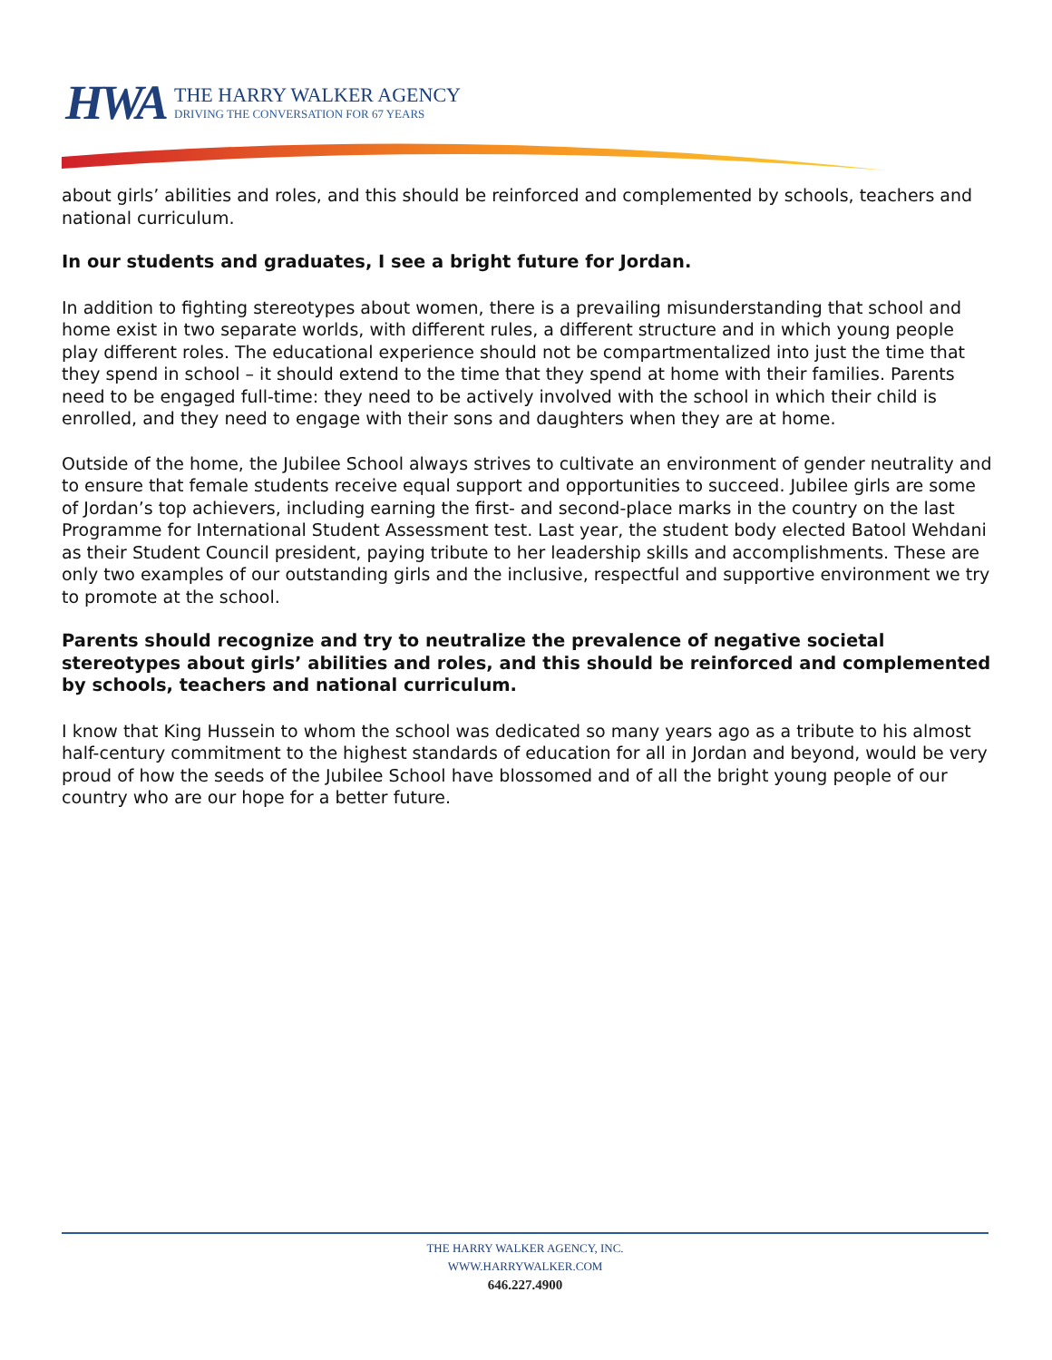HWA
THE HARRY WALKER AGENCY
DRIVING THE CONVERSATION FOR 67 YEARS
about girls’ abilities and roles, and this should be reinforced and complemented by schools, teachers and national curriculum.
In our students and graduates, I see a bright future for Jordan.
In addition to fighting stereotypes about women, there is a prevailing misunderstanding that school and home exist in two separate worlds, with different rules, a different structure and in which young people play different roles. The educational experience should not be compartmentalized into just the time that they spend in school – it should extend to the time that they spend at home with their families. Parents need to be engaged full-time: they need to be actively involved with the school in which their child is enrolled, and they need to engage with their sons and daughters when they are at home.
Outside of the home, the Jubilee School always strives to cultivate an environment of gender neutrality and to ensure that female students receive equal support and opportunities to succeed. Jubilee girls are some of Jordan’s top achievers, including earning the first- and second-place marks in the country on the last Programme for International Student Assessment test. Last year, the student body elected Batool Wehdani as their Student Council president, paying tribute to her leadership skills and accomplishments. These are only two examples of our outstanding girls and the inclusive, respectful and supportive environment we try to promote at the school.
Parents should recognize and try to neutralize the prevalence of negative societal stereotypes about girls’ abilities and roles, and this should be reinforced and complemented by schools, teachers and national curriculum.
I know that King Hussein to whom the school was dedicated so many years ago as a tribute to his almost half-century commitment to the highest standards of education for all in Jordan and beyond, would be very proud of how the seeds of the Jubilee School have blossomed and of all the bright young people of our country who are our hope for a better future.
THE HARRY WALKER AGENCY, INC.
WWW.HARRYWALKER.COM
646.227.4900